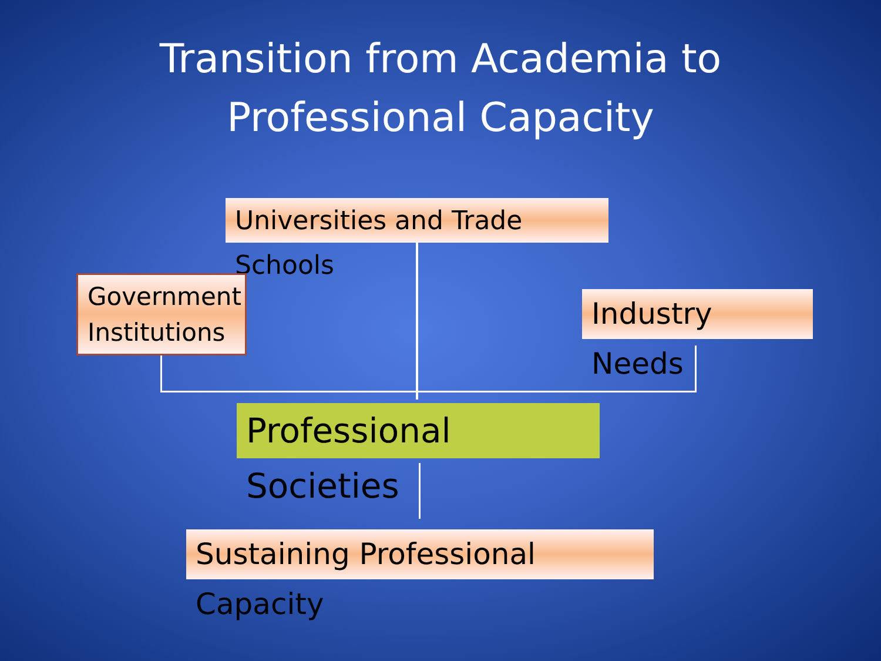Transition from Academia to
Professional Capacity
Universities and Trade Schools
Government Institutions
Industry Needs
Professional Societies
Sustaining Professional Capacity